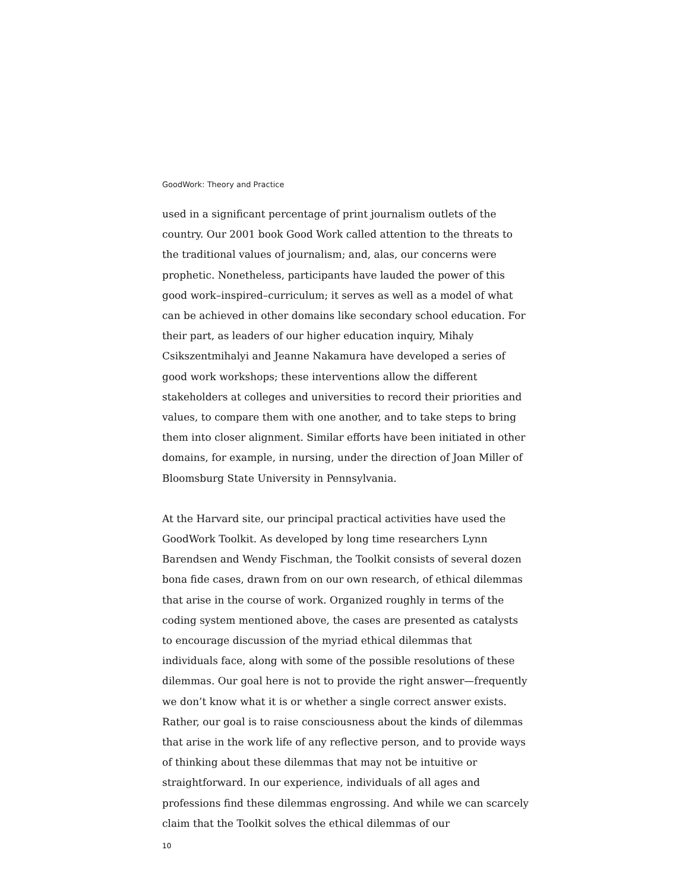GoodWork: Theory and Practice
used in a significant percentage of print journalism outlets of the country. Our 2001 book Good Work called attention to the threats to the traditional values of journalism; and, alas, our concerns were prophetic. Nonetheless, participants have lauded the power of this good work–inspired–curriculum; it serves as well as a model of what can be achieved in other domains like secondary school education. For their part, as leaders of our higher education inquiry, Mihaly Csikszentmihalyi and Jeanne Nakamura have developed a series of good work workshops; these interventions allow the different stakeholders at colleges and universities to record their priorities and values, to compare them with one another, and to take steps to bring them into closer alignment. Similar efforts have been initiated in other domains, for example, in nursing, under the direction of Joan Miller of Bloomsburg State University in Pennsylvania.
At the Harvard site, our principal practical activities have used the GoodWork Toolkit. As developed by long time researchers Lynn Barendsen and Wendy Fischman, the Toolkit consists of several dozen bona fide cases, drawn from on our own research, of ethical dilemmas that arise in the course of work. Organized roughly in terms of the coding system mentioned above, the cases are presented as catalysts to encourage discussion of the myriad ethical dilemmas that individuals face, along with some of the possible resolutions of these dilemmas. Our goal here is not to provide the right answer—frequently we don’t know what it is or whether a single correct answer exists. Rather, our goal is to raise consciousness about the kinds of dilemmas that arise in the work life of any reflective person, and to provide ways of thinking about these dilemmas that may not be intuitive or straightforward. In our experience, individuals of all ages and professions find these dilemmas engrossing. And while we can scarcely claim that the Toolkit solves the ethical dilemmas of our
10